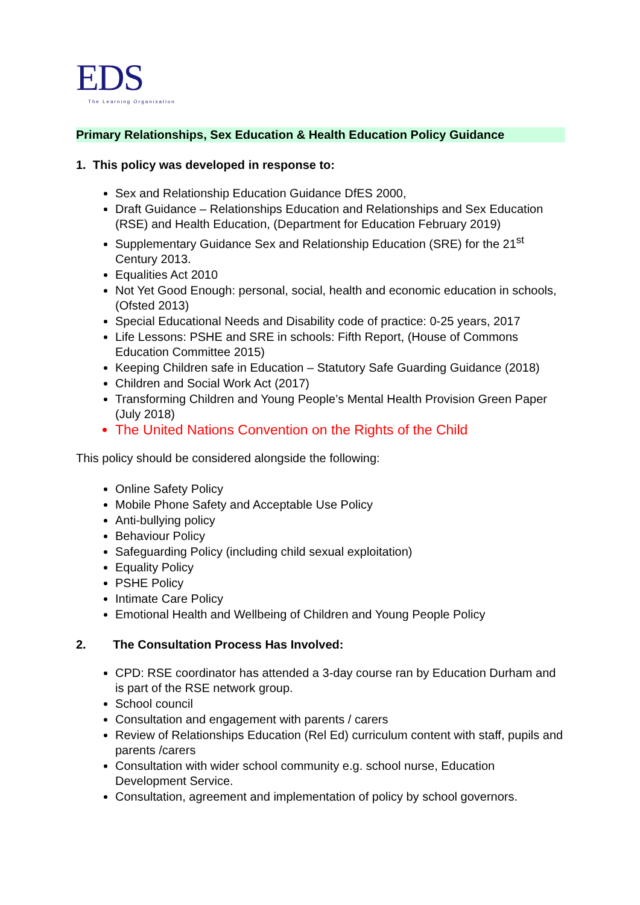EDS
The Learning Organisation
Primary Relationships, Sex Education & Health Education Policy Guidance
1. This policy was developed in response to:
Sex and Relationship Education Guidance DfES 2000,
Draft Guidance – Relationships Education and Relationships and Sex Education (RSE) and Health Education, (Department for Education February 2019)
Supplementary Guidance Sex and Relationship Education (SRE) for the 21<sup>st</sup> Century 2013.
Equalities Act 2010
Not Yet Good Enough: personal, social, health and economic education in schools, (Ofsted 2013)
Special Educational Needs and Disability code of practice: 0-25 years, 2017
Life Lessons: PSHE and SRE in schools: Fifth Report, (House of Commons Education Committee 2015)
Keeping Children safe in Education – Statutory Safe Guarding Guidance (2018)
Children and Social Work Act (2017)
Transforming Children and Young People’s Mental Health Provision Green Paper (July 2018)
The United Nations Convention on the Rights of the Child
This policy should be considered alongside the following:
Online Safety Policy
Mobile Phone Safety and Acceptable Use Policy
Anti-bullying policy
Behaviour Policy
Safeguarding Policy (including child sexual exploitation)
Equality Policy
PSHE Policy
Intimate Care Policy
Emotional Health and Wellbeing of Children and Young People Policy
2. The Consultation Process Has Involved:
CPD: RSE coordinator has attended a 3-day course ran by Education Durham and is part of the RSE network group.
School council
Consultation and engagement with parents / carers
Review of Relationships Education (Rel Ed) curriculum content with staff, pupils and parents /carers
Consultation with wider school community e.g. school nurse, Education Development Service.
Consultation, agreement and implementation of policy by school governors.